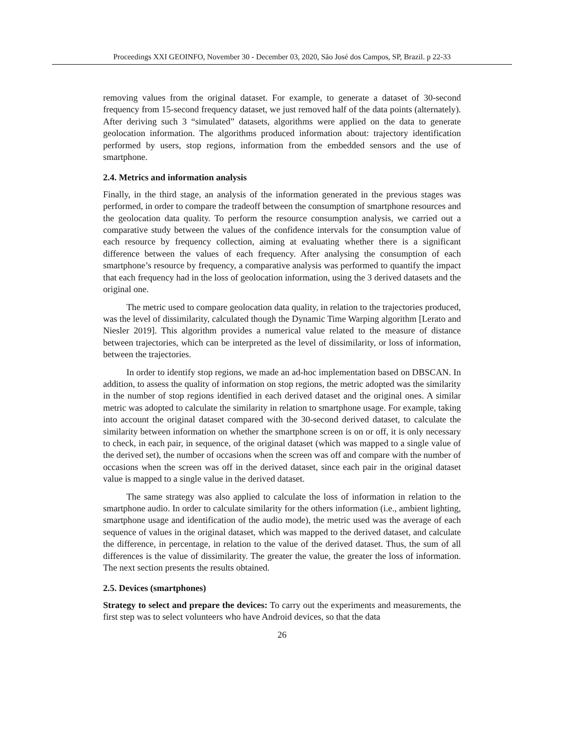Proceedings XXI GEOINFO, November 30 - December 03, 2020, São José dos Campos, SP, Brazil. p 22-33
removing values from the original dataset. For example, to generate a dataset of 30-second frequency from 15-second frequency dataset, we just removed half of the data points (alternately). After deriving such 3 “simulated” datasets, algorithms were applied on the data to generate geolocation information. The algorithms produced information about: trajectory identification performed by users, stop regions, information from the embedded sensors and the use of smartphone.
2.4. Metrics and information analysis
Finally, in the third stage, an analysis of the information generated in the previous stages was performed, in order to compare the tradeoff between the consumption of smartphone resources and the geolocation data quality. To perform the resource consumption analysis, we carried out a comparative study between the values of the confidence intervals for the consumption value of each resource by frequency collection, aiming at evaluating whether there is a significant difference between the values of each frequency. After analysing the consumption of each smartphone’s resource by frequency, a comparative analysis was performed to quantify the impact that each frequency had in the loss of geolocation information, using the 3 derived datasets and the original one.
The metric used to compare geolocation data quality, in relation to the trajectories produced, was the level of dissimilarity, calculated though the Dynamic Time Warping algorithm [Lerato and Niesler 2019]. This algorithm provides a numerical value related to the measure of distance between trajectories, which can be interpreted as the level of dissimilarity, or loss of information, between the trajectories.
In order to identify stop regions, we made an ad-hoc implementation based on DBSCAN. In addition, to assess the quality of information on stop regions, the metric adopted was the similarity in the number of stop regions identified in each derived dataset and the original ones. A similar metric was adopted to calculate the similarity in relation to smartphone usage. For example, taking into account the original dataset compared with the 30-second derived dataset, to calculate the similarity between information on whether the smartphone screen is on or off, it is only necessary to check, in each pair, in sequence, of the original dataset (which was mapped to a single value of the derived set), the number of occasions when the screen was off and compare with the number of occasions when the screen was off in the derived dataset, since each pair in the original dataset value is mapped to a single value in the derived dataset.
The same strategy was also applied to calculate the loss of information in relation to the smartphone audio. In order to calculate similarity for the others information (i.e., ambient lighting, smartphone usage and identification of the audio mode), the metric used was the average of each sequence of values in the original dataset, which was mapped to the derived dataset, and calculate the difference, in percentage, in relation to the value of the derived dataset. Thus, the sum of all differences is the value of dissimilarity. The greater the value, the greater the loss of information. The next section presents the results obtained.
2.5. Devices (smartphones)
Strategy to select and prepare the devices: To carry out the experiments and measurements, the first step was to select volunteers who have Android devices, so that the data
26